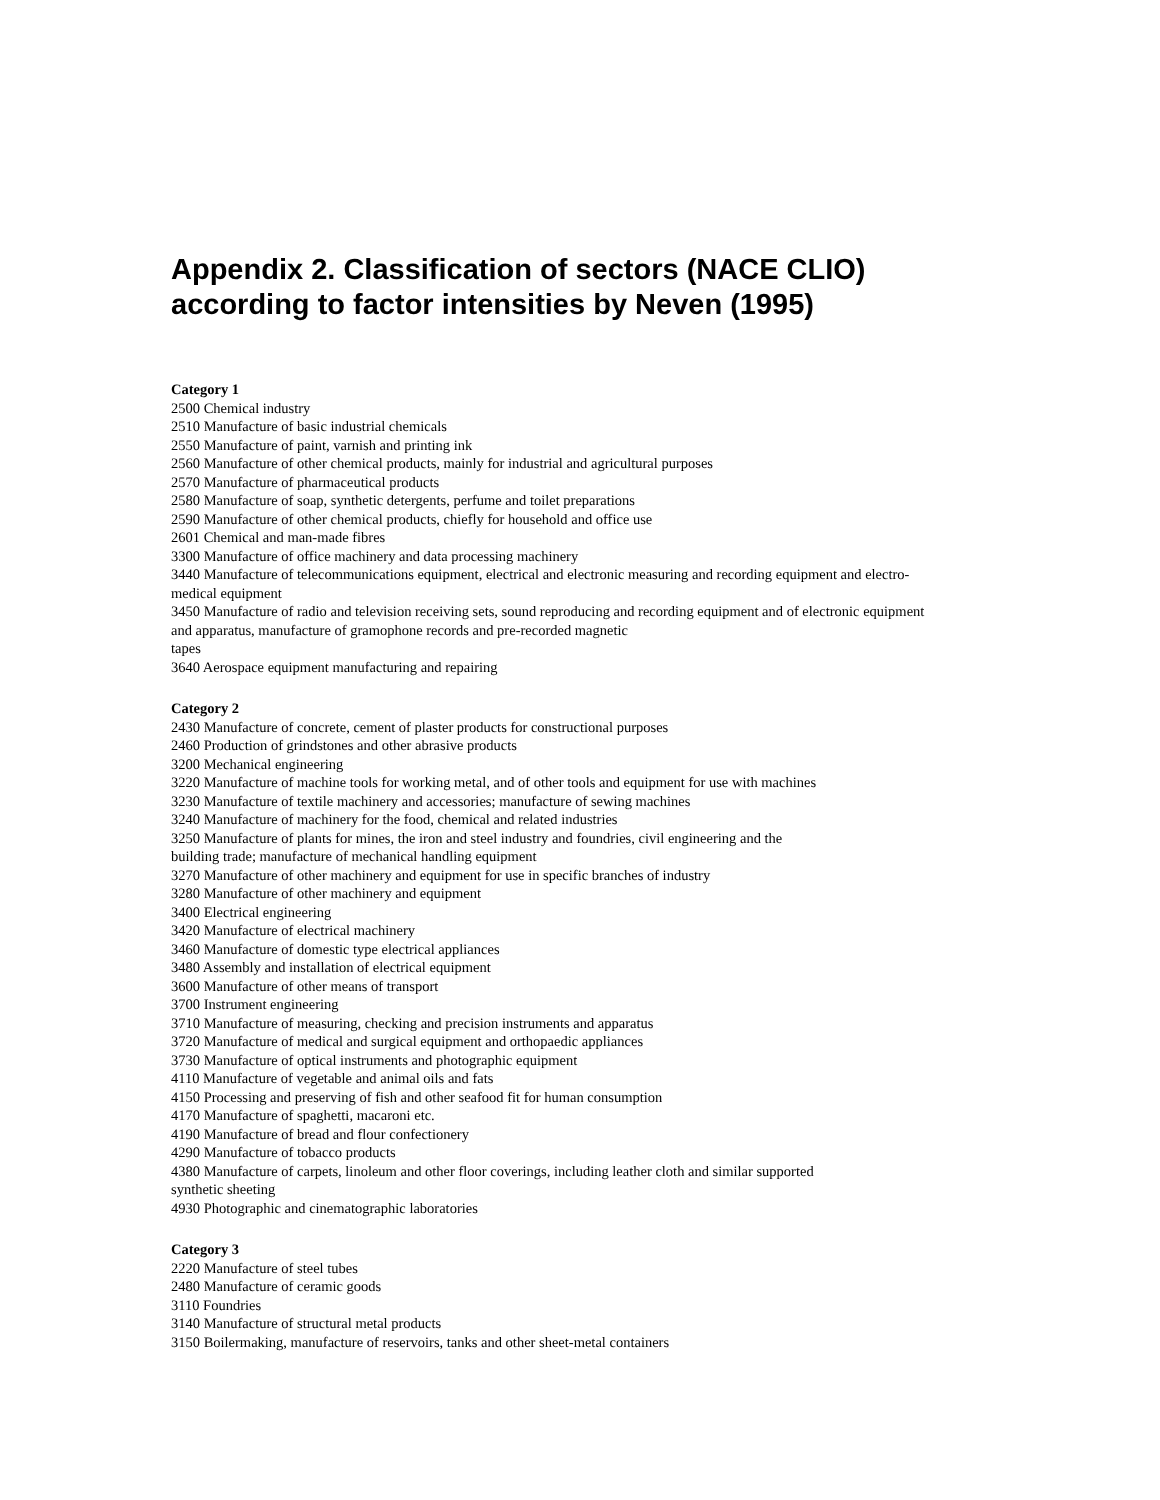Appendix 2. Classification of sectors (NACE CLIO) according to factor intensities by Neven (1995)
Category 1
2500 Chemical industry
2510 Manufacture of basic industrial chemicals
2550 Manufacture of paint, varnish and printing ink
2560 Manufacture of other chemical products, mainly for industrial and agricultural purposes
2570 Manufacture of pharmaceutical products
2580 Manufacture of soap, synthetic detergents, perfume and toilet preparations
2590 Manufacture of other chemical products, chiefly for household and office use
2601 Chemical and man-made fibres
3300 Manufacture of office machinery and data processing machinery
3440 Manufacture of telecommunications equipment, electrical and electronic measuring and recording equipment and electro-medical equipment
3450 Manufacture of radio and television receiving sets, sound reproducing and recording equipment and of electronic equipment and apparatus, manufacture of gramophone records and pre-recorded magnetic
tapes
3640 Aerospace equipment manufacturing and repairing
Category 2
2430 Manufacture of concrete, cement of plaster products for constructional purposes
2460 Production of grindstones and other abrasive products
3200 Mechanical engineering
3220 Manufacture of machine tools for working metal, and of other tools and equipment for use with machines
3230 Manufacture of textile machinery and accessories; manufacture of sewing machines
3240 Manufacture of machinery for the food, chemical and related industries
3250 Manufacture of plants for mines, the iron and steel industry and foundries, civil engineering and the
building trade; manufacture of mechanical handling equipment
3270 Manufacture of other machinery and equipment for use in specific branches of industry
3280 Manufacture of other machinery and equipment
3400 Electrical engineering
3420 Manufacture of electrical machinery
3460 Manufacture of domestic type electrical appliances
3480 Assembly and installation of electrical equipment
3600 Manufacture of other means of transport
3700 Instrument engineering
3710 Manufacture of measuring, checking and precision instruments and apparatus
3720 Manufacture of medical and surgical equipment and orthopaedic appliances
3730 Manufacture of optical instruments and photographic equipment
4110 Manufacture of vegetable and animal oils and fats
4150 Processing and preserving of fish and other seafood fit for human consumption
4170 Manufacture of spaghetti, macaroni etc.
4190 Manufacture of bread and flour confectionery
4290 Manufacture of tobacco products
4380 Manufacture of carpets, linoleum and other floor coverings, including leather cloth and similar supported
synthetic sheeting
4930 Photographic and cinematographic laboratories
Category 3
2220 Manufacture of steel tubes
2480 Manufacture of ceramic goods
3110 Foundries
3140 Manufacture of structural metal products
3150 Boilermaking, manufacture of reservoirs, tanks and other sheet-metal containers